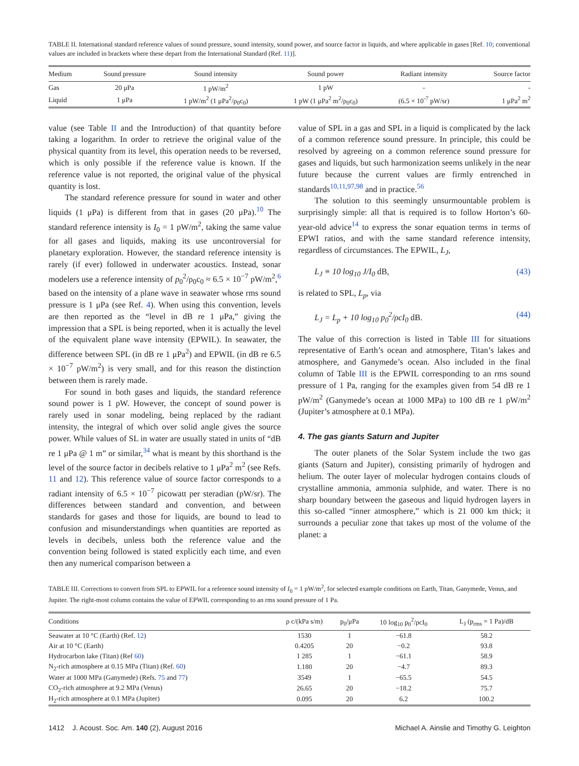TABLE II. International standard reference values of sound pressure, sound intensity, sound power, and source factor in liquids, and where applicable in gases [Ref. 10; conventional values are included in brackets where these depart from the International Standard (Ref. 11)].
| Medium | Sound pressure | Sound intensity | Sound power | Radiant intensity | Source factor |
| --- | --- | --- | --- | --- | --- |
| Gas | 20 μPa | 1 pW/m<sup>2</sup> | 1 pW | - | - |
| Liquid | 1 μPa | 1 pW/m<sup>2</sup> (1 μPa<sup>2</sup>/ρ<sub>0</sub>c<sub>0</sub>) | 1 pW (1 μPa<sup>2</sup> m<sup>2</sup>/ρ<sub>0</sub>c<sub>0</sub>) | (6.5 × 10<sup>-7</sup> pW/sr) | 1 μPa<sup>2</sup> m<sup>2</sup> |
value (see Table II and the Introduction) of that quantity before taking a logarithm. In order to retrieve the original value of the physical quantity from its level, this operation needs to be reversed, which is only possible if the reference value is known. If the reference value is not reported, the original value of the physical quantity is lost.
The standard reference pressure for sound in water and other liquids (1 μPa) is different from that in gases (20 μPa).<sup>10</sup> The standard reference intensity is I<sub>0</sub> = 1 pW/m<sup>2</sup>, taking the same value for all gases and liquids, making its use uncontroversial for planetary exploration. However, the standard reference intensity is rarely (if ever) followed in underwater acoustics. Instead, sonar modelers use a reference intensity of p<sub>0</sub><sup>2</sup>/ρ<sub>0</sub>c<sub>0</sub> ≈ 6.5 × 10<sup>−7</sup> pW/m<sup>2</sup>,<sup>6</sup> based on the intensity of a plane wave in seawater whose rms sound pressure is 1 μPa (see Ref. 4). When using this convention, levels are then reported as the “level in dB re 1 μPa,” giving the impression that a SPL is being reported, when it is actually the level of the equivalent plane wave intensity (EPWIL). In seawater, the difference between SPL (in dB re 1 μPa<sup>2</sup>) and EPWIL (in dB re 6.5 × 10<sup>−7</sup> pW/m<sup>2</sup>) is very small, and for this reason the distinction between them is rarely made.
For sound in both gases and liquids, the standard reference sound power is 1 pW. However, the concept of sound power is rarely used in sonar modeling, being replaced by the radiant intensity, the integral of which over solid angle gives the source power. While values of SL in water are usually stated in units of “dB re 1 μPa @ 1 m” or similar,<sup>34</sup> what is meant by this shorthand is the level of the source factor in decibels relative to 1 μPa<sup>2</sup> m<sup>2</sup> (see Refs. 11 and 12). This reference value of source factor corresponds to a radiant intensity of 6.5 × 10<sup>−7</sup> picowatt per steradian (pW/sr). The differences between standard and convention, and between standards for gases and those for liquids, are bound to lead to confusion and misunderstandings when quantities are reported as levels in decibels, unless both the reference value and the convention being followed is stated explicitly each time, and even then any numerical comparison between a
value of SPL in a gas and SPL in a liquid is complicated by the lack of a common reference sound pressure. In principle, this could be resolved by agreeing on a common reference sound pressure for gases and liquids, but such harmonization seems unlikely in the near future because the current values are firmly entrenched in standards<sup>10,11,97,98</sup> and in practice.<sup>56</sup>
The solution to this seemingly unsurmountable problem is surprisingly simple: all that is required is to follow Horton’s 60-year-old advice<sup>14</sup> to express the sonar equation terms in terms of EPWI ratios, and with the same standard reference intensity, regardless of circumstances. The EPWIL, L<sub>J</sub>,
L<sub>J</sub> ≡ 10 log<sub>10</sub> J/I<sub>0</sub> dB, (43)
is related to SPL, L<sub>p</sub>, via
L<sub>J</sub> = L<sub>p</sub> + 10 log<sub>10</sub> p<sub>0</sub><sup>2</sup>/ρcI<sub>0</sub> dB. (44)
The value of this correction is listed in Table III for situations representative of Earth’s ocean and atmosphere, Titan’s lakes and atmosphere, and Ganymede’s ocean. Also included in the final column of Table III is the EPWIL corresponding to an rms sound pressure of 1 Pa, ranging for the examples given from 54 dB re 1 pW/m<sup>2</sup> (Ganymede’s ocean at 1000 MPa) to 100 dB re 1 pW/m<sup>2</sup> (Jupiter’s atmosphere at 0.1 MPa).
4. The gas giants Saturn and Jupiter
The outer planets of the Solar System include the two gas giants (Saturn and Jupiter), consisting primarily of hydrogen and helium. The outer layer of molecular hydrogen contains clouds of crystalline ammonia, ammonia sulphide, and water. There is no sharp boundary between the gaseous and liquid hydrogen layers in this so-called “inner atmosphere,” which is 21 000 km thick; it surrounds a peculiar zone that takes up most of the volume of the planet: a
TABLE III. Corrections to convert from SPL to EPWIL for a reference sound intensity of I<sub>0</sub> = 1 pW/m<sup>2</sup>, for selected example conditions on Earth, Titan, Ganymede, Venus, and Jupiter. The right-most column contains the value of EPWIL corresponding to an rms sound pressure of 1 Pa.
| Conditions | ρ c/(kPa s/m) | p<sub>0</sub>/μPa | 10 log<sub>10</sub> p<sub>0</sub><sup>2</sup>/ρcI<sub>0</sub> | L<sub>J</sub> (p<sub>rms</sub> = 1 Pa)/dB |
| --- | --- | --- | --- | --- |
| Seawater at 10 °C (Earth) (Ref. 12 ) | 1530 | 1 | −61.8 | 58.2 |
| Air at 10 °C (Earth) | 0.4205 | 20 | −0.2 | 93.8 |
| Hydrocarbon lake (Titan) (Ref 60 ) | 1 285 | 1 | −61.1 | 58.9 |
| N<sub>2</sub>-rich atmosphere at 0.15 MPa (Titan) (Ref. 60 ) | 1.180 | 20 | −4.7 | 89.3 |
| Water at 1000 MPa (Ganymede) (Refs. 75 and 77 ) | 3549 | 1 | −65.5 | 54.5 |
| CO<sub>2</sub>-rich atmosphere at 9.2 MPa (Venus) | 26.65 | 20 | −18.2 | 75.7 |
| H<sub>2</sub>-rich atmosphere at 0.1 MPa (Jupiter) | 0.095 | 20 | 6.2 | 100.2 |
1412 J. Acoust. Soc. Am. 140 (2), August 2016 Michael A. Ainslie and Timothy G. Leighton